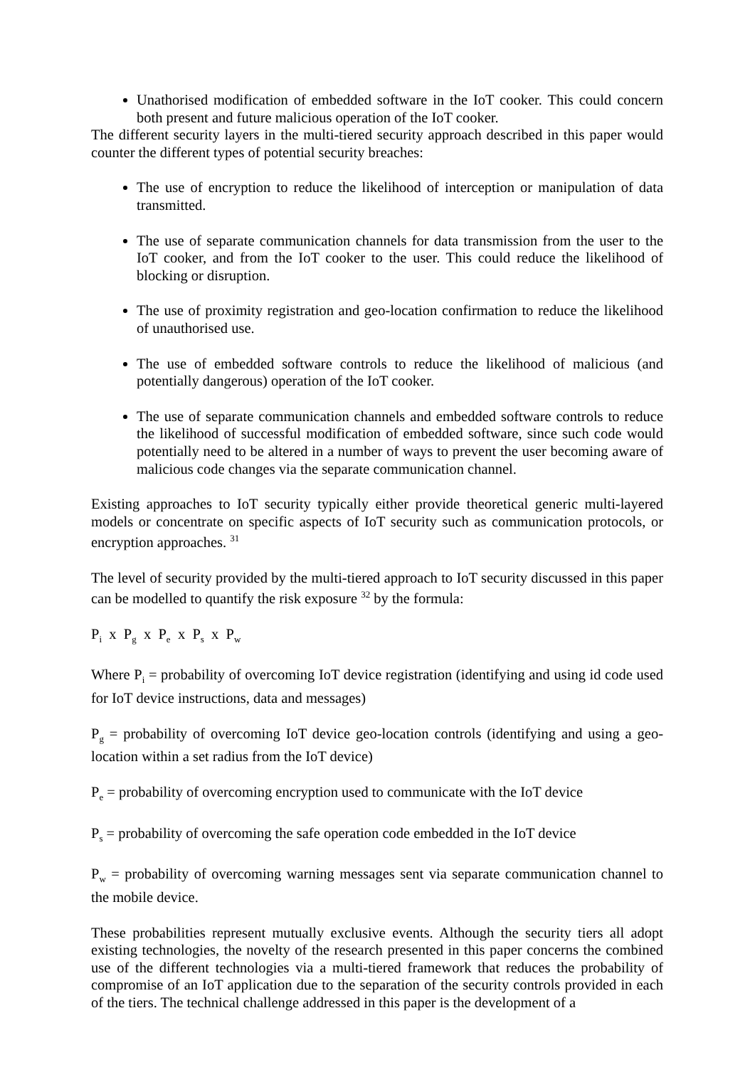Unathorised modification of embedded software in the IoT cooker. This could concern both present and future malicious operation of the IoT cooker.
The different security layers in the multi-tiered security approach described in this paper would counter the different types of potential security breaches:
The use of encryption to reduce the likelihood of interception or manipulation of data transmitted.
The use of separate communication channels for data transmission from the user to the IoT cooker, and from the IoT cooker to the user. This could reduce the likelihood of blocking or disruption.
The use of proximity registration and geo-location confirmation to reduce the likelihood of unauthorised use.
The use of embedded software controls to reduce the likelihood of malicious (and potentially dangerous) operation of the IoT cooker.
The use of separate communication channels and embedded software controls to reduce the likelihood of successful modification of embedded software, since such code would potentially need to be altered in a number of ways to prevent the user becoming aware of malicious code changes via the separate communication channel.
Existing approaches to IoT security typically either provide theoretical generic multi-layered models or concentrate on specific aspects of IoT security such as communication protocols, or encryption approaches. <sup>31</sup>
The level of security provided by the multi-tiered approach to IoT security discussed in this paper can be modelled to quantify the risk exposure <sup>32</sup> by the formula:
P<sub>i</sub> x P<sub>g</sub> x P<sub>e</sub> x P<sub>s</sub> x P<sub>w</sub>
Where P<sub>i</sub> = probability of overcoming IoT device registration (identifying and using id code used for IoT device instructions, data and messages)
P<sub>g</sub> = probability of overcoming IoT device geo-location controls (identifying and using a geo-location within a set radius from the IoT device)
P<sub>e</sub> = probability of overcoming encryption used to communicate with the IoT device
P<sub>s</sub> = probability of overcoming the safe operation code embedded in the IoT device
P<sub>w</sub> = probability of overcoming warning messages sent via separate communication channel to the mobile device.
These probabilities represent mutually exclusive events. Although the security tiers all adopt existing technologies, the novelty of the research presented in this paper concerns the combined use of the different technologies via a multi-tiered framework that reduces the probability of compromise of an IoT application due to the separation of the security controls provided in each of the tiers. The technical challenge addressed in this paper is the development of a